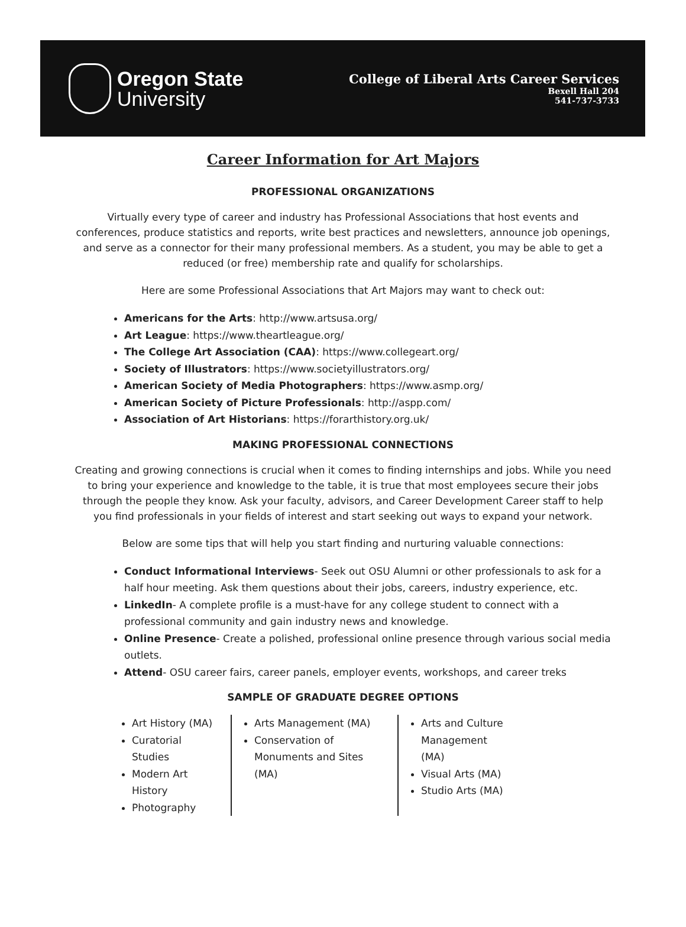Oregon State
University
College of Liberal Arts Career Services
Bexell Hall 204
541-737-3733
Career Information for Art Majors
PROFESSIONAL ORGANIZATIONS
Virtually every type of career and industry has Professional Associations that host events and conferences, produce statistics and reports, write best practices and newsletters, announce job openings, and serve as a connector for their many professional members. As a student, you may be able to get a reduced (or free) membership rate and qualify for scholarships.
Here are some Professional Associations that Art Majors may want to check out:
Americans for the Arts: http://www.artsusa.org/
Art League: https://www.theartleague.org/
The College Art Association (CAA): https://www.collegeart.org/
Society of Illustrators: https://www.societyillustrators.org/
American Society of Media Photographers: https://www.asmp.org/
American Society of Picture Professionals: http://aspp.com/
Association of Art Historians: https://forarthistory.org.uk/
MAKING PROFESSIONAL CONNECTIONS
Creating and growing connections is crucial when it comes to finding internships and jobs. While you need to bring your experience and knowledge to the table, it is true that most employees secure their jobs through the people they know. Ask your faculty, advisors, and Career Development Career staff to help you find professionals in your fields of interest and start seeking out ways to expand your network.
Below are some tips that will help you start finding and nurturing valuable connections:
Conduct Informational Interviews- Seek out OSU Alumni or other professionals to ask for a half hour meeting. Ask them questions about their jobs, careers, industry experience, etc.
LinkedIn- A complete profile is a must-have for any college student to connect with a professional community and gain industry news and knowledge.
Online Presence- Create a polished, professional online presence through various social media outlets.
Attend- OSU career fairs, career panels, employer events, workshops, and career treks
SAMPLE OF GRADUATE DEGREE OPTIONS
Art History (MA)
Curatorial Studies
Modern Art History
Photography
Arts Management (MA)
Conservation of Monuments and Sites (MA)
Arts and Culture Management (MA)
Visual Arts (MA)
Studio Arts (MA)